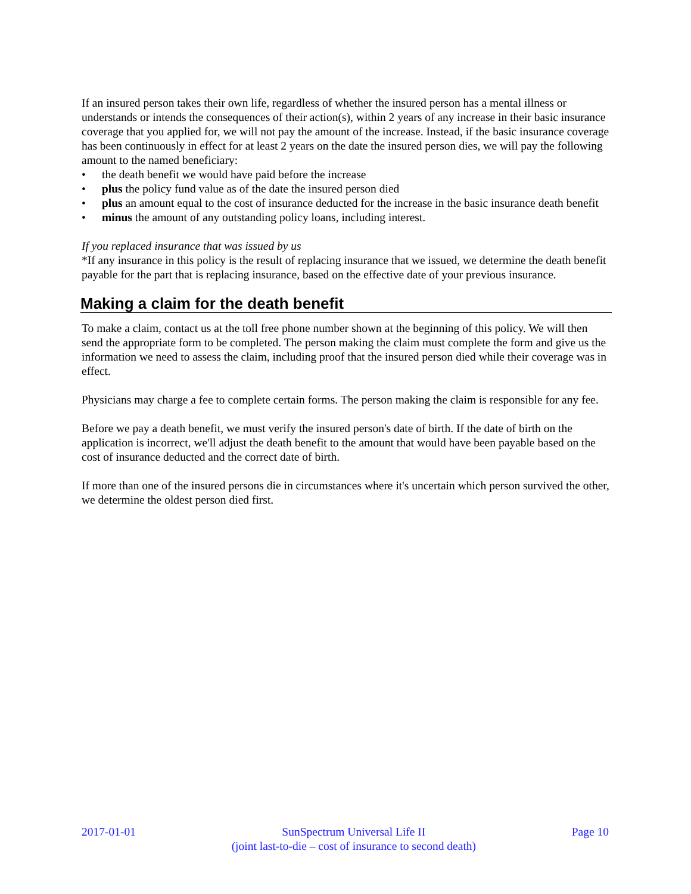If an insured person takes their own life, regardless of whether the insured person has a mental illness or understands or intends the consequences of their action(s), within 2 years of any increase in their basic insurance coverage that you applied for, we will not pay the amount of the increase. Instead, if the basic insurance coverage has been continuously in effect for at least 2 years on the date the insured person dies, we will pay the following amount to the named beneficiary:
• the death benefit we would have paid before the increase
• plus the policy fund value as of the date the insured person died
• plus an amount equal to the cost of insurance deducted for the increase in the basic insurance death benefit
• minus the amount of any outstanding policy loans, including interest.
If you replaced insurance that was issued by us
*If any insurance in this policy is the result of replacing insurance that we issued, we determine the death benefit payable for the part that is replacing insurance, based on the effective date of your previous insurance.
Making a claim for the death benefit
To make a claim, contact us at the toll free phone number shown at the beginning of this policy. We will then send the appropriate form to be completed. The person making the claim must complete the form and give us the information we need to assess the claim, including proof that the insured person died while their coverage was in effect.
Physicians may charge a fee to complete certain forms. The person making the claim is responsible for any fee.
Before we pay a death benefit, we must verify the insured person's date of birth. If the date of birth on the application is incorrect, we'll adjust the death benefit to the amount that would have been payable based on the cost of insurance deducted and the correct date of birth.
If more than one of the insured persons die in circumstances where it's uncertain which person survived the other, we determine the oldest person died first.
2017-01-01 SunSpectrum Universal Life II
(joint last-to-die – cost of insurance to second death)
Page 10